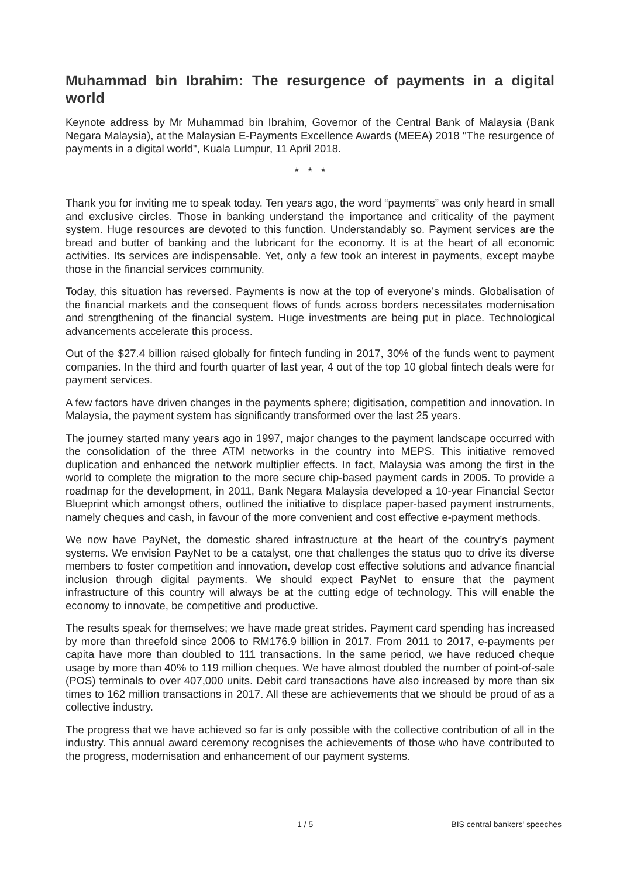Muhammad bin Ibrahim: The resurgence of payments in a digital world
Keynote address by Mr Muhammad bin Ibrahim, Governor of the Central Bank of Malaysia (Bank Negara Malaysia), at the Malaysian E-Payments Excellence Awards (MEEA) 2018 "The resurgence of payments in a digital world", Kuala Lumpur, 11 April 2018.
* * *
Thank you for inviting me to speak today. Ten years ago, the word “payments” was only heard in small and exclusive circles. Those in banking understand the importance and criticality of the payment system. Huge resources are devoted to this function. Understandably so. Payment services are the bread and butter of banking and the lubricant for the economy. It is at the heart of all economic activities. Its services are indispensable. Yet, only a few took an interest in payments, except maybe those in the financial services community.
Today, this situation has reversed. Payments is now at the top of everyone’s minds. Globalisation of the financial markets and the consequent flows of funds across borders necessitates modernisation and strengthening of the financial system. Huge investments are being put in place. Technological advancements accelerate this process.
Out of the $27.4 billion raised globally for fintech funding in 2017, 30% of the funds went to payment companies. In the third and fourth quarter of last year, 4 out of the top 10 global fintech deals were for payment services.
A few factors have driven changes in the payments sphere; digitisation, competition and innovation. In Malaysia, the payment system has significantly transformed over the last 25 years.
The journey started many years ago in 1997, major changes to the payment landscape occurred with the consolidation of the three ATM networks in the country into MEPS. This initiative removed duplication and enhanced the network multiplier effects. In fact, Malaysia was among the first in the world to complete the migration to the more secure chip-based payment cards in 2005. To provide a roadmap for the development, in 2011, Bank Negara Malaysia developed a 10-year Financial Sector Blueprint which amongst others, outlined the initiative to displace paper-based payment instruments, namely cheques and cash, in favour of the more convenient and cost effective e-payment methods.
We now have PayNet, the domestic shared infrastructure at the heart of the country’s payment systems. We envision PayNet to be a catalyst, one that challenges the status quo to drive its diverse members to foster competition and innovation, develop cost effective solutions and advance financial inclusion through digital payments. We should expect PayNet to ensure that the payment infrastructure of this country will always be at the cutting edge of technology. This will enable the economy to innovate, be competitive and productive.
The results speak for themselves; we have made great strides. Payment card spending has increased by more than threefold since 2006 to RM176.9 billion in 2017. From 2011 to 2017, e-payments per capita have more than doubled to 111 transactions. In the same period, we have reduced cheque usage by more than 40% to 119 million cheques. We have almost doubled the number of point-of-sale (POS) terminals to over 407,000 units. Debit card transactions have also increased by more than six times to 162 million transactions in 2017. All these are achievements that we should be proud of as a collective industry.
The progress that we have achieved so far is only possible with the collective contribution of all in the industry. This annual award ceremony recognises the achievements of those who have contributed to the progress, modernisation and enhancement of our payment systems.
1 / 5 BIS central bankers' speeches